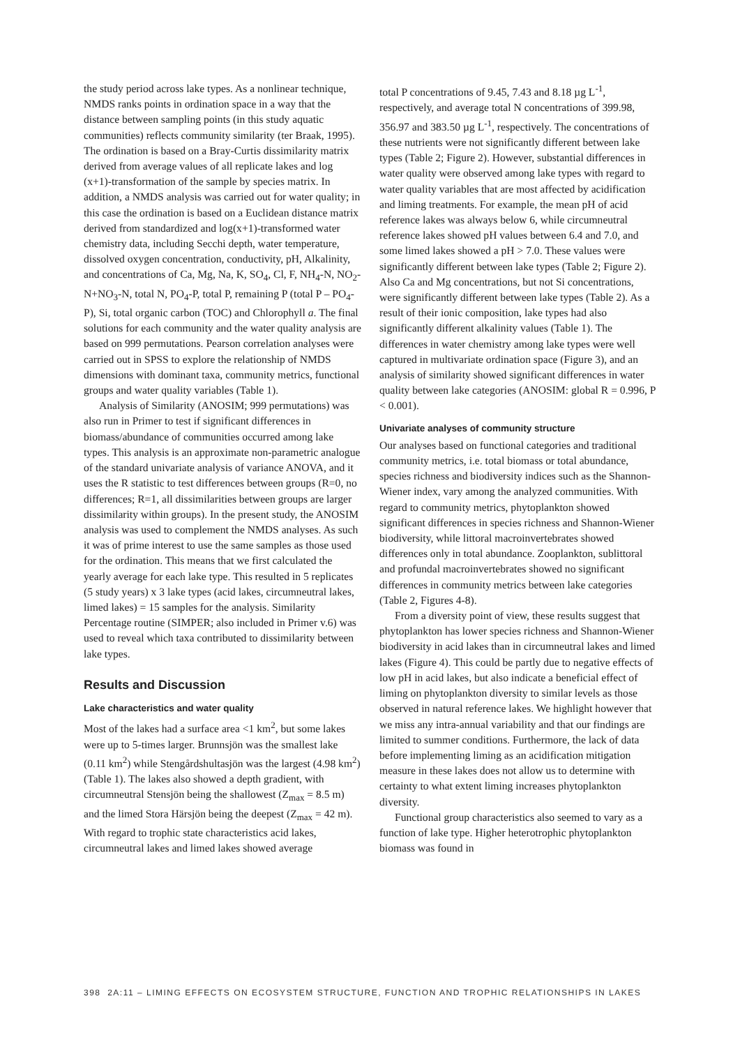the study period across lake types. As a nonlinear technique, NMDS ranks points in ordination space in a way that the distance between sampling points (in this study aquatic communities) reflects community similarity (ter Braak, 1995). The ordination is based on a Bray-Curtis dissimilarity matrix derived from average values of all replicate lakes and log (x+1)-transformation of the sample by species matrix. In addition, a NMDS analysis was carried out for water quality; in this case the ordination is based on a Euclidean distance matrix derived from standardized and log(x+1)-transformed water chemistry data, including Secchi depth, water temperature, dissolved oxygen concentration, conductivity, pH, Alkalinity, and concentrations of Ca, Mg, Na, K, SO<sub>4</sub>, Cl, F, NH<sub>4</sub>-N, NO<sub>2</sub>-N+NO<sub>3</sub>-N, total N, PO<sub>4</sub>-P, total P, remaining P (total P – PO<sub>4</sub>-P), Si, total organic carbon (TOC) and Chlorophyll a. The final solutions for each community and the water quality analysis are based on 999 permutations. Pearson correlation analyses were carried out in SPSS to explore the relationship of NMDS dimensions with dominant taxa, community metrics, functional groups and water quality variables (Table 1).
Analysis of Similarity (ANOSIM; 999 permutations) was also run in Primer to test if significant differences in biomass/abundance of communities occurred among lake types. This analysis is an approximate non-parametric analogue of the standard univariate analysis of variance ANOVA, and it uses the R statistic to test differences between groups (R=0, no differences; R=1, all dissimilarities between groups are larger dissimilarity within groups). In the present study, the ANOSIM analysis was used to complement the NMDS analyses. As such it was of prime interest to use the same samples as those used for the ordination. This means that we first calculated the yearly average for each lake type. This resulted in 5 replicates (5 study years) x 3 lake types (acid lakes, circumneutral lakes, limed lakes) = 15 samples for the analysis. Similarity Percentage routine (SIMPER; also included in Primer v.6) was used to reveal which taxa contributed to dissimilarity between lake types.
Results and Discussion
Lake characteristics and water quality
Most of the lakes had a surface area <1 km<sup>2</sup>, but some lakes were up to 5-times larger. Brunnsjön was the smallest lake (0.11 km<sup>2</sup>) while Stengårdshultasjön was the largest (4.98 km<sup>2</sup>) (Table 1). The lakes also showed a depth gradient, with circumneutral Stensjön being the shallowest (Z<sub>max</sub> = 8.5 m) and the limed Stora Härsjön being the deepest (Z<sub>max</sub> = 42 m). With regard to trophic state characteristics acid lakes, circumneutral lakes and limed lakes showed average
total P concentrations of 9.45, 7.43 and 8.18 µg L<sup>-1</sup>, respectively, and average total N concentrations of 399.98, 356.97 and 383.50 µg L<sup>-1</sup>, respectively. The concentrations of these nutrients were not significantly different between lake types (Table 2; Figure 2). However, substantial differences in water quality were observed among lake types with regard to water quality variables that are most affected by acidification and liming treatments. For example, the mean pH of acid reference lakes was always below 6, while circumneutral reference lakes showed pH values between 6.4 and 7.0, and some limed lakes showed a pH > 7.0. These values were significantly different between lake types (Table 2; Figure 2). Also Ca and Mg concentrations, but not Si concentrations, were significantly different between lake types (Table 2). As a result of their ionic composition, lake types had also significantly different alkalinity values (Table 1). The differences in water chemistry among lake types were well captured in multivariate ordination space (Figure 3), and an analysis of similarity showed significant differences in water quality between lake categories (ANOSIM: global R = 0.996, P < 0.001).
Univariate analyses of community structure
Our analyses based on functional categories and traditional community metrics, i.e. total biomass or total abundance, species richness and biodiversity indices such as the Shannon-Wiener index, vary among the analyzed communities. With regard to community metrics, phytoplankton showed significant differences in species richness and Shannon-Wiener biodiversity, while littoral macroinvertebrates showed differences only in total abundance. Zooplankton, sublittoral and profundal macroinvertebrates showed no significant differences in community metrics between lake categories (Table 2, Figures 4-8).
From a diversity point of view, these results suggest that phytoplankton has lower species richness and Shannon-Wiener biodiversity in acid lakes than in circumneutral lakes and limed lakes (Figure 4). This could be partly due to negative effects of low pH in acid lakes, but also indicate a beneficial effect of liming on phytoplankton diversity to similar levels as those observed in natural reference lakes. We highlight however that we miss any intra-annual variability and that our findings are limited to summer conditions. Furthermore, the lack of data before implementing liming as an acidification mitigation measure in these lakes does not allow us to determine with certainty to what extent liming increases phytoplankton diversity.
Functional group characteristics also seemed to vary as a function of lake type. Higher heterotrophic phytoplankton biomass was found in
398 2A:11 – LIMING EFFECTS ON ECOSYSTEM STRUCTURE, FUNCTION AND TROPHIC RELATIONSHIPS IN LAKES